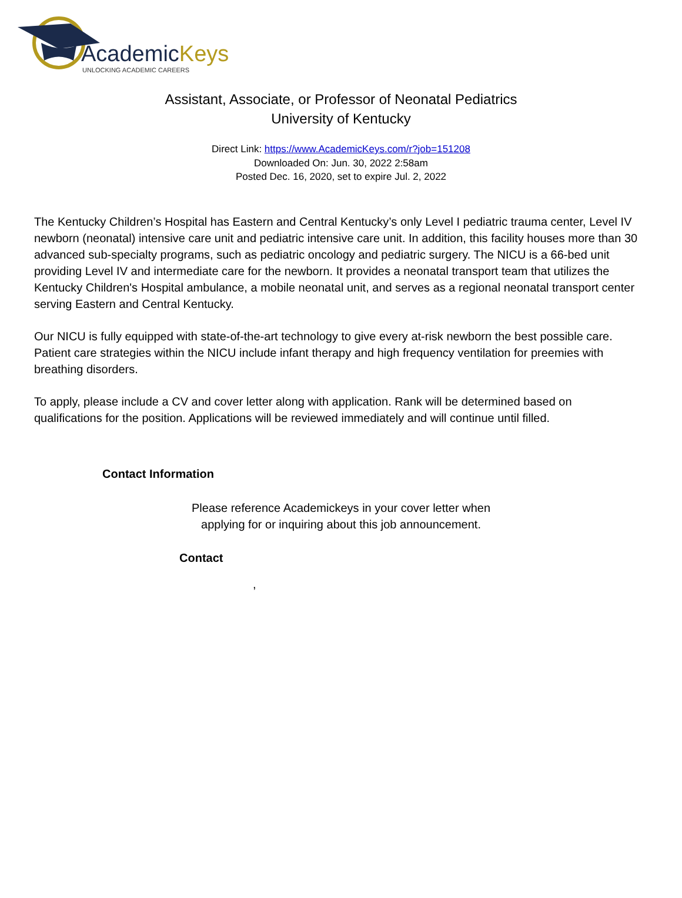AcademicKeys
UNLOCKING ACADEMIC CAREERS
Assistant, Associate, or Professor of Neonatal Pediatrics
University of Kentucky
Direct Link: https://www.AcademicKeys.com/r?job=151208
Downloaded On: Jun. 30, 2022 2:58am
Posted Dec. 16, 2020, set to expire Jul. 2, 2022
The Kentucky Children’s Hospital has Eastern and Central Kentucky’s only Level I pediatric trauma center, Level IV newborn (neonatal) intensive care unit and pediatric intensive care unit. In addition, this facility houses more than 30 advanced sub-specialty programs, such as pediatric oncology and pediatric surgery. The NICU is a 66-bed unit providing Level IV and intermediate care for the newborn. It provides a neonatal transport team that utilizes the Kentucky Children's Hospital ambulance, a mobile neonatal unit, and serves as a regional neonatal transport center serving Eastern and Central Kentucky.
Our NICU is fully equipped with state-of-the-art technology to give every at-risk newborn the best possible care. Patient care strategies within the NICU include infant therapy and high frequency ventilation for preemies with breathing disorders.
To apply, please include a CV and cover letter along with application. Rank will be determined based on qualifications for the position. Applications will be reviewed immediately and will continue until filled.
Contact Information
Please reference Academickeys in your cover letter when
applying for or inquiring about this job announcement.
Contact
,